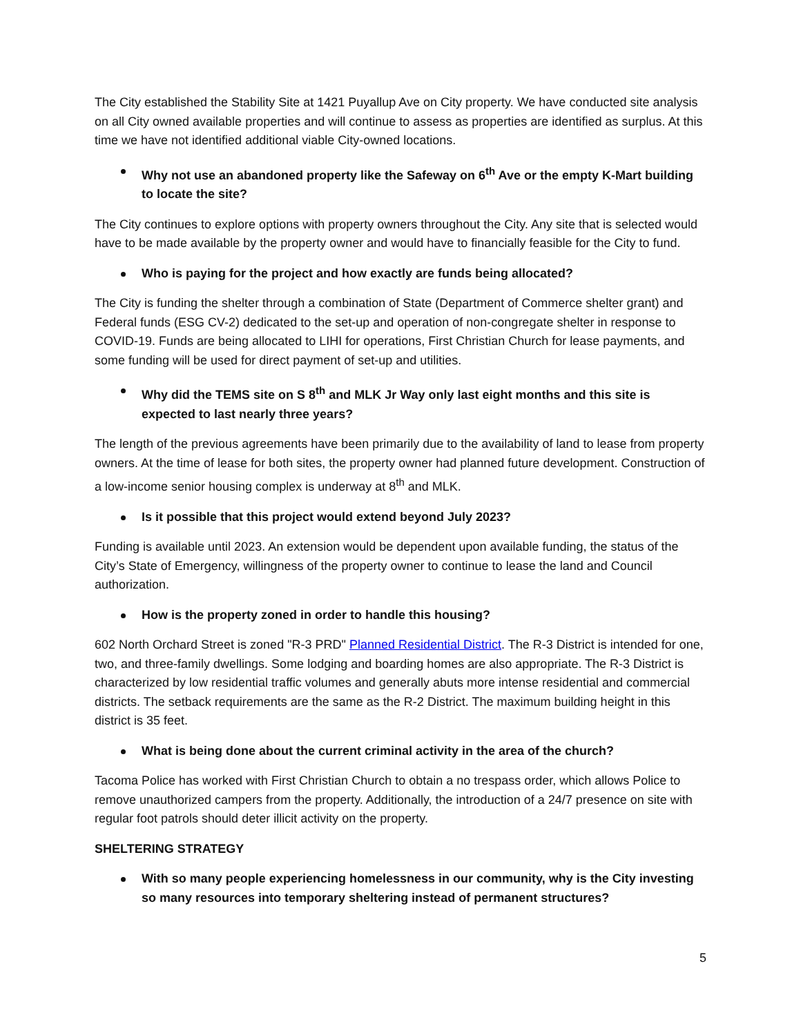The City established the Stability Site at 1421 Puyallup Ave on City property. We have conducted site analysis on all City owned available properties and will continue to assess as properties are identified as surplus. At this time we have not identified additional viable City-owned locations.
Why not use an abandoned property like the Safeway on 6<sup>th</sup> Ave or the empty K-Mart building to locate the site?
The City continues to explore options with property owners throughout the City. Any site that is selected would have to be made available by the property owner and would have to financially feasible for the City to fund.
Who is paying for the project and how exactly are funds being allocated?
The City is funding the shelter through a combination of State (Department of Commerce shelter grant) and Federal funds (ESG CV-2) dedicated to the set-up and operation of non-congregate shelter in response to COVID-19. Funds are being allocated to LIHI for operations, First Christian Church for lease payments, and some funding will be used for direct payment of set-up and utilities.
Why did the TEMS site on S 8<sup>th</sup> and MLK Jr Way only last eight months and this site is expected to last nearly three years?
The length of the previous agreements have been primarily due to the availability of land to lease from property owners. At the time of lease for both sites, the property owner had planned future development. Construction of a low-income senior housing complex is underway at 8<sup>th</sup> and MLK.
Is it possible that this project would extend beyond July 2023?
Funding is available until 2023. An extension would be dependent upon available funding, the status of the City’s State of Emergency, willingness of the property owner to continue to lease the land and Council authorization.
How is the property zoned in order to handle this housing?
602 North Orchard Street is zoned "R-3 PRD" Planned Residential District. The R-3 District is intended for one, two, and three-family dwellings. Some lodging and boarding homes are also appropriate. The R-3 District is characterized by low residential traffic volumes and generally abuts more intense residential and commercial districts. The setback requirements are the same as the R-2 District. The maximum building height in this district is 35 feet.
What is being done about the current criminal activity in the area of the church?
Tacoma Police has worked with First Christian Church to obtain a no trespass order, which allows Police to remove unauthorized campers from the property. Additionally, the introduction of a 24/7 presence on site with regular foot patrols should deter illicit activity on the property.
SHELTERING STRATEGY
With so many people experiencing homelessness in our community, why is the City investing so many resources into temporary sheltering instead of permanent structures?
5